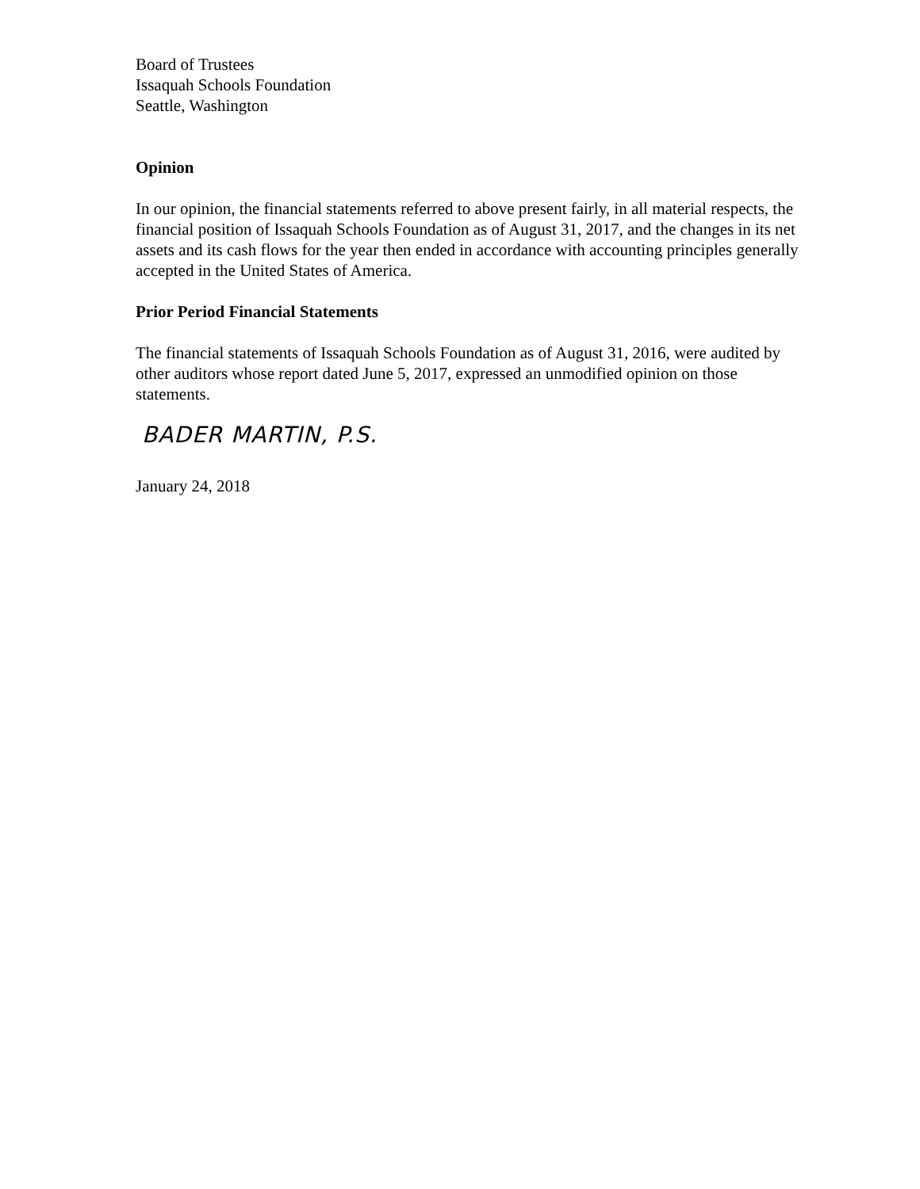Board of Trustees
Issaquah Schools Foundation
Seattle, Washington
Opinion
In our opinion, the financial statements referred to above present fairly, in all material respects, the financial position of Issaquah Schools Foundation as of August 31, 2017, and the changes in its net assets and its cash flows for the year then ended in accordance with accounting principles generally accepted in the United States of America.
Prior Period Financial Statements
The financial statements of Issaquah Schools Foundation as of August 31, 2016, were audited by other auditors whose report dated June 5, 2017, expressed an unmodified opinion on those statements.
BADER MARTIN, P.S.
January 24, 2018